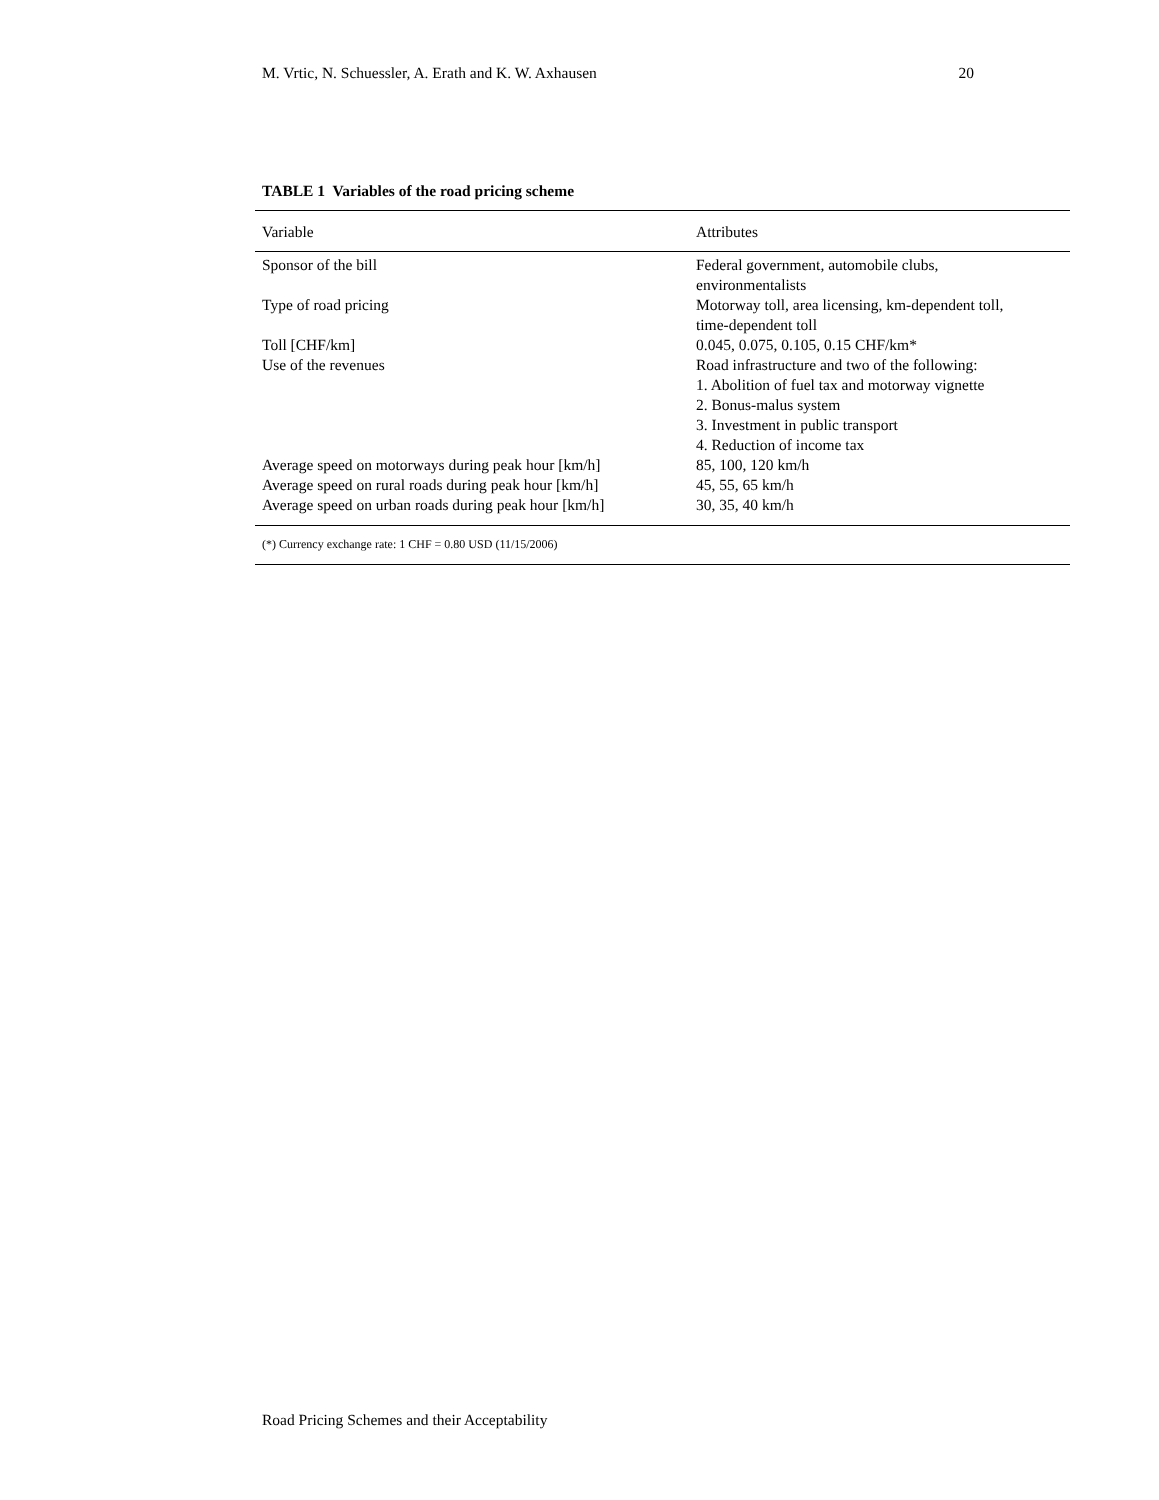M. Vrtic, N. Schuessler, A. Erath and K. W. Axhausen 20
TABLE 1 Variables of the road pricing scheme
| Variable | Attributes |
| --- | --- |
| Sponsor of the bill | Federal government, automobile clubs, environmentalists |
| Type of road pricing | Motorway toll, area licensing, km-dependent toll, time-dependent toll |
| Toll [CHF/km] | 0.045, 0.075, 0.105, 0.15 CHF/km* |
| Use of the revenues | Road infrastructure and two of the following: 1. Abolition of fuel tax and motorway vignette 2. Bonus-malus system 3. Investment in public transport 4. Reduction of income tax |
| Average speed on motorways during peak hour [km/h] | 85, 100, 120 km/h |
| Average speed on rural roads during peak hour [km/h] | 45, 55, 65 km/h |
| Average speed on urban roads during peak hour [km/h] | 30, 35, 40 km/h |
| (*) Currency exchange rate: 1 CHF = 0.80 USD (11/15/2006) | |
Road Pricing Schemes and their Acceptability